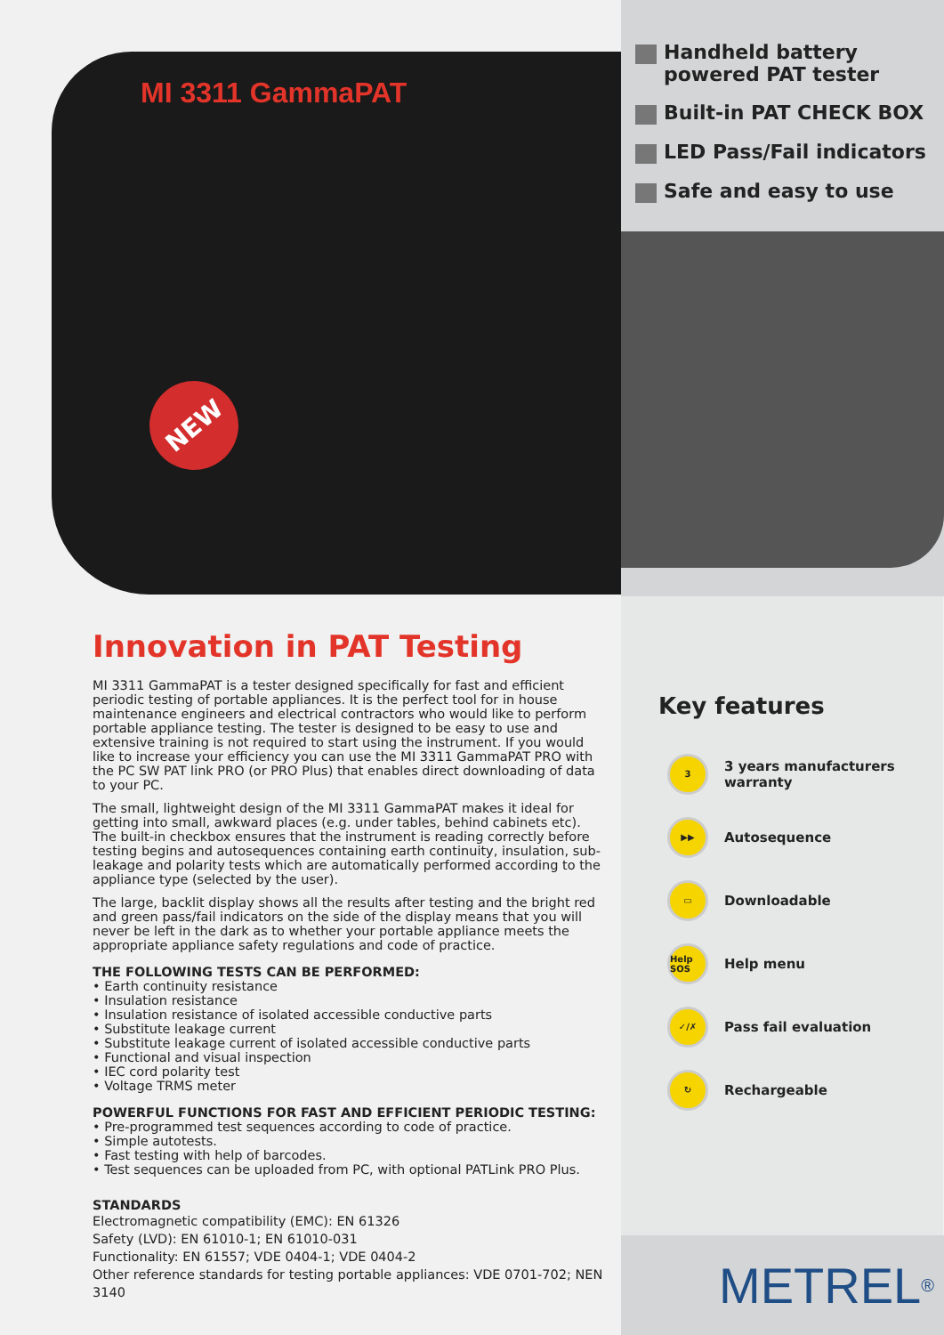MI 3311 GammaPAT
NEW
Handheld battery powered PAT tester
Built-in PAT CHECK BOX
LED Pass/Fail indicators
Safe and easy to use
Innovation in PAT Testing
MI 3311 GammaPAT is a tester designed specifically for fast and efficient periodic testing of portable appliances. It is the perfect tool for in house maintenance engineers and electrical contractors who would like to perform portable appliance testing. The tester is designed to be easy to use and extensive training is not required to start using the instrument. If you would like to increase your efficiency you can use the MI 3311 GammaPAT PRO with the PC SW PAT link PRO (or PRO Plus) that enables direct downloading of data to your PC.
The small, lightweight design of the MI 3311 GammaPAT makes it ideal for getting into small, awkward places (e.g. under tables, behind cabinets etc). The built-in checkbox ensures that the instrument is reading correctly before testing begins and autosequences containing earth continuity, insulation, sub-leakage and polarity tests which are automatically performed according to the appliance type (selected by the user).
The large, backlit display shows all the results after testing and the bright red and green pass/fail indicators on the side of the display means that you will never be left in the dark as to whether your portable appliance meets the appropriate appliance safety regulations and code of practice.
THE FOLLOWING TESTS CAN BE PERFORMED:
• Earth continuity resistance
• Insulation resistance
• Insulation resistance of isolated accessible conductive parts
• Substitute leakage current
• Substitute leakage current of isolated accessible conductive parts
• Functional and visual inspection
• IEC cord polarity test
• Voltage TRMS meter
POWERFUL FUNCTIONS FOR FAST AND EFFICIENT PERIODIC TESTING:
• Pre-programmed test sequences according to code of practice.
• Simple autotests.
• Fast testing with help of barcodes.
• Test sequences can be uploaded from PC, with optional PATLink PRO Plus.
STANDARDS
Electromagnetic compatibility (EMC): EN 61326
Safety (LVD): EN 61010-1; EN 61010-031
Functionality: EN 61557; VDE 0404-1; VDE 0404-2
Other reference standards for testing portable appliances: VDE 0701-702; NEN 3140
Key features
3
3 years manufacturers
warranty
▶▶
Autosequence
▭
Downloadable
Help SOS
Help menu
✓/✗
Pass fail evaluation
↻
Rechargeable
METREL<sup>®</sup>